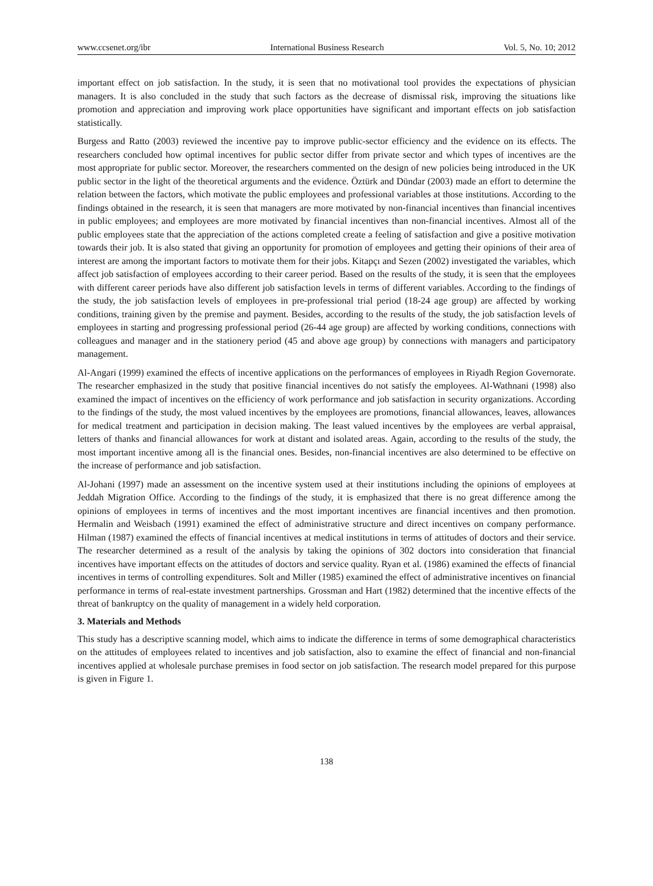www.ccsenet.org/ibr International Business Research Vol. 5, No. 10; 2012
important effect on job satisfaction. In the study, it is seen that no motivational tool provides the expectations of physician managers. It is also concluded in the study that such factors as the decrease of dismissal risk, improving the situations like promotion and appreciation and improving work place opportunities have significant and important effects on job satisfaction statistically.
Burgess and Ratto (2003) reviewed the incentive pay to improve public-sector efficiency and the evidence on its effects. The researchers concluded how optimal incentives for public sector differ from private sector and which types of incentives are the most appropriate for public sector. Moreover, the researchers commented on the design of new policies being introduced in the UK public sector in the light of the theoretical arguments and the evidence. Öztürk and Dündar (2003) made an effort to determine the relation between the factors, which motivate the public employees and professional variables at those institutions. According to the findings obtained in the research, it is seen that managers are more motivated by non-financial incentives than financial incentives in public employees; and employees are more motivated by financial incentives than non-financial incentives. Almost all of the public employees state that the appreciation of the actions completed create a feeling of satisfaction and give a positive motivation towards their job. It is also stated that giving an opportunity for promotion of employees and getting their opinions of their area of interest are among the important factors to motivate them for their jobs. Kitapçı and Sezen (2002) investigated the variables, which affect job satisfaction of employees according to their career period. Based on the results of the study, it is seen that the employees with different career periods have also different job satisfaction levels in terms of different variables. According to the findings of the study, the job satisfaction levels of employees in pre-professional trial period (18-24 age group) are affected by working conditions, training given by the premise and payment. Besides, according to the results of the study, the job satisfaction levels of employees in starting and progressing professional period (26-44 age group) are affected by working conditions, connections with colleagues and manager and in the stationery period (45 and above age group) by connections with managers and participatory management.
Al-Angari (1999) examined the effects of incentive applications on the performances of employees in Riyadh Region Governorate. The researcher emphasized in the study that positive financial incentives do not satisfy the employees. Al-Wathnani (1998) also examined the impact of incentives on the efficiency of work performance and job satisfaction in security organizations. According to the findings of the study, the most valued incentives by the employees are promotions, financial allowances, leaves, allowances for medical treatment and participation in decision making. The least valued incentives by the employees are verbal appraisal, letters of thanks and financial allowances for work at distant and isolated areas. Again, according to the results of the study, the most important incentive among all is the financial ones. Besides, non-financial incentives are also determined to be effective on the increase of performance and job satisfaction.
Al-Johani (1997) made an assessment on the incentive system used at their institutions including the opinions of employees at Jeddah Migration Office. According to the findings of the study, it is emphasized that there is no great difference among the opinions of employees in terms of incentives and the most important incentives are financial incentives and then promotion. Hermalin and Weisbach (1991) examined the effect of administrative structure and direct incentives on company performance. Hilman (1987) examined the effects of financial incentives at medical institutions in terms of attitudes of doctors and their service. The researcher determined as a result of the analysis by taking the opinions of 302 doctors into consideration that financial incentives have important effects on the attitudes of doctors and service quality. Ryan et al. (1986) examined the effects of financial incentives in terms of controlling expenditures. Solt and Miller (1985) examined the effect of administrative incentives on financial performance in terms of real-estate investment partnerships. Grossman and Hart (1982) determined that the incentive effects of the threat of bankruptcy on the quality of management in a widely held corporation.
3. Materials and Methods
This study has a descriptive scanning model, which aims to indicate the difference in terms of some demographical characteristics on the attitudes of employees related to incentives and job satisfaction, also to examine the effect of financial and non-financial incentives applied at wholesale purchase premises in food sector on job satisfaction. The research model prepared for this purpose is given in Figure 1.
138